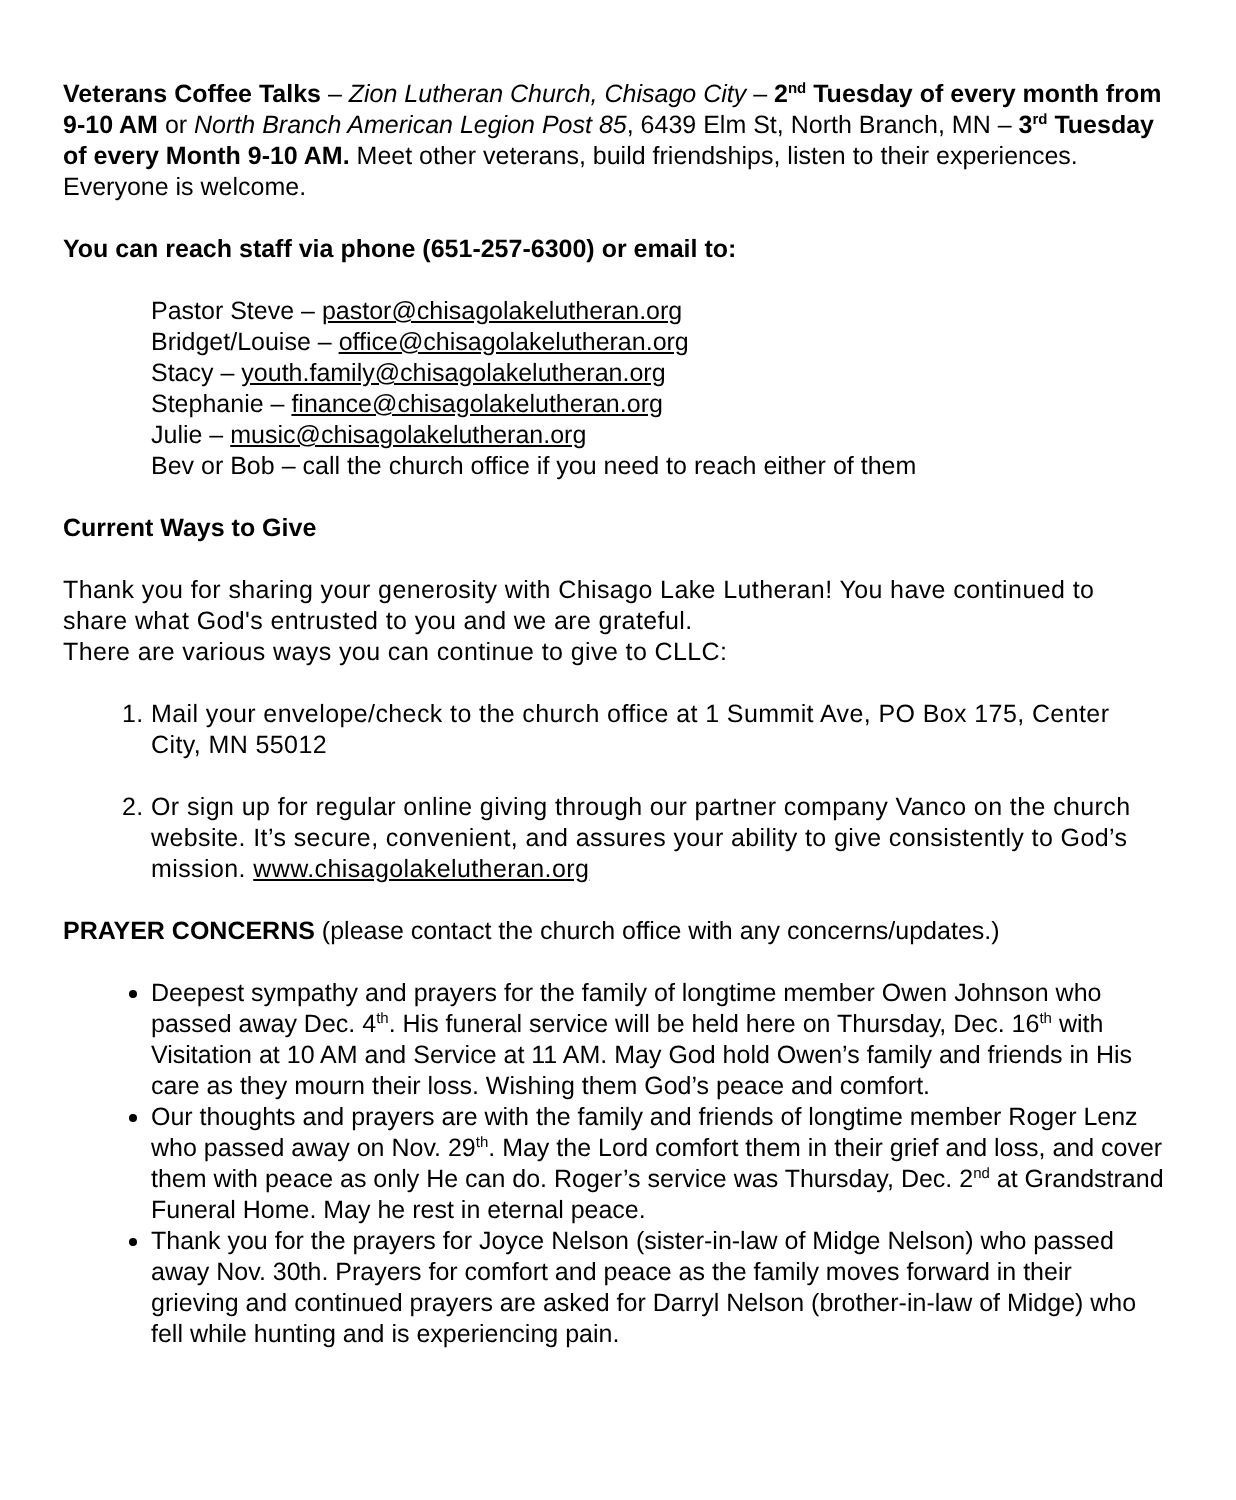Veterans Coffee Talks – Zion Lutheran Church, Chisago City – 2<sup>nd</sup> Tuesday of every month from 9-10 AM or North Branch American Legion Post 85, 6439 Elm St, North Branch, MN – 3<sup>rd</sup> Tuesday of every Month 9-10 AM. Meet other veterans, build friendships, listen to their experiences. Everyone is welcome.
You can reach staff via phone (651-257-6300) or email to:
Pastor Steve – pastor@chisagolakelutheran.org
Bridget/Louise – office@chisagolakelutheran.org
Stacy – youth.family@chisagolakelutheran.org
Stephanie – finance@chisagolakelutheran.org
Julie – music@chisagolakelutheran.org
Bev or Bob – call the church office if you need to reach either of them
Current Ways to Give
Thank you for sharing your generosity with Chisago Lake Lutheran! You have continued to share what God's entrusted to you and we are grateful.
There are various ways you can continue to give to CLLC:
1. Mail your envelope/check to the church office at 1 Summit Ave, PO Box 175, Center City, MN 55012
2. Or sign up for regular online giving through our partner company Vanco on the church website. It’s secure, convenient, and assures your ability to give consistently to God’s mission. www.chisagolakelutheran.org
PRAYER CONCERNS (please contact the church office with any concerns/updates.)
Deepest sympathy and prayers for the family of longtime member Owen Johnson who passed away Dec. 4<sup>th</sup>. His funeral service will be held here on Thursday, Dec. 16<sup>th</sup> with Visitation at 10 AM and Service at 11 AM. May God hold Owen’s family and friends in His care as they mourn their loss. Wishing them God’s peace and comfort.
Our thoughts and prayers are with the family and friends of longtime member Roger Lenz who passed away on Nov. 29<sup>th</sup>. May the Lord comfort them in their grief and loss, and cover them with peace as only He can do. Roger’s service was Thursday, Dec. 2<sup>nd</sup> at Grandstrand Funeral Home. May he rest in eternal peace.
Thank you for the prayers for Joyce Nelson (sister-in-law of Midge Nelson) who passed away Nov. 30th. Prayers for comfort and peace as the family moves forward in their grieving and continued prayers are asked for Darryl Nelson (brother-in-law of Midge) who fell while hunting and is experiencing pain.